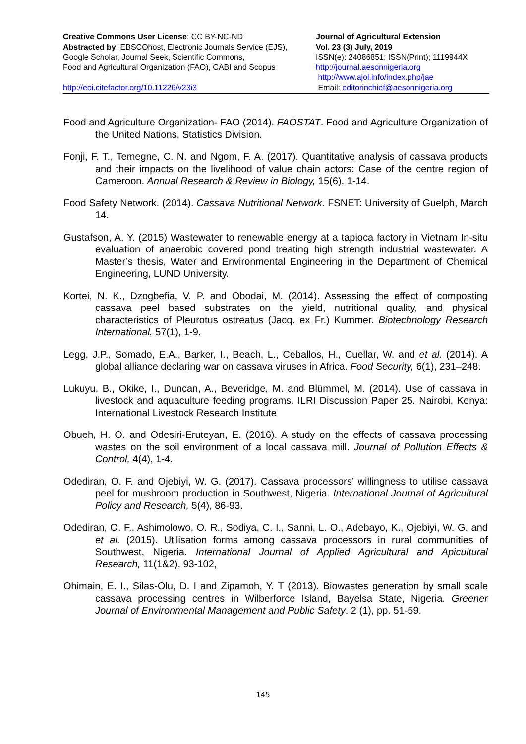Creative Commons User License: CC BY-NC-ND
Abstracted by: EBSCOhost, Electronic Journals Service (EJS),
Google Scholar, Journal Seek, Scientific Commons,
Food and Agricultural Organization (FAO), CABI and Scopus
http://eoi.citefactor.org/10.11226/v23i3
Journal of Agricultural Extension
Vol. 23 (3) July, 2019
ISSN(e): 24086851; ISSN(Print); 1119944X
http://journal.aesonnigeria.org
http://www.ajol.info/index.php/jae
Email: editorinchief@aesonnigeria.org
Food and Agriculture Organization- FAO (2014). FAOSTAT. Food and Agriculture Organization of the United Nations, Statistics Division.
Fonji, F. T., Temegne, C. N. and Ngom, F. A. (2017). Quantitative analysis of cassava products and their impacts on the livelihood of value chain actors: Case of the centre region of Cameroon. Annual Research & Review in Biology, 15(6), 1-14.
Food Safety Network. (2014). Cassava Nutritional Network. FSNET: University of Guelph, March 14.
Gustafson, A. Y. (2015) Wastewater to renewable energy at a tapioca factory in Vietnam In-situ evaluation of anaerobic covered pond treating high strength industrial wastewater. A Master’s thesis, Water and Environmental Engineering in the Department of Chemical Engineering, LUND University.
Kortei, N. K., Dzogbefia, V. P. and Obodai, M. (2014). Assessing the effect of composting cassava peel based substrates on the yield, nutritional quality, and physical characteristics of Pleurotus ostreatus (Jacq. ex Fr.) Kummer. Biotechnology Research International. 57(1), 1-9.
Legg, J.P., Somado, E.A., Barker, I., Beach, L., Ceballos, H., Cuellar, W. and et al. (2014). A global alliance declaring war on cassava viruses in Africa. Food Security, 6(1), 231–248.
Lukuyu, B., Okike, I., Duncan, A., Beveridge, M. and Blümmel, M. (2014). Use of cassava in livestock and aquaculture feeding programs. ILRI Discussion Paper 25. Nairobi, Kenya: International Livestock Research Institute
Obueh, H. O. and Odesiri-Eruteyan, E. (2016). A study on the effects of cassava processing wastes on the soil environment of a local cassava mill. Journal of Pollution Effects & Control, 4(4), 1-4.
Odediran, O. F. and Ojebiyi, W. G. (2017). Cassava processors’ willingness to utilise cassava peel for mushroom production in Southwest, Nigeria. International Journal of Agricultural Policy and Research, 5(4), 86-93.
Odediran, O. F., Ashimolowo, O. R., Sodiya, C. I., Sanni, L. O., Adebayo, K., Ojebiyi, W. G. and et al. (2015). Utilisation forms among cassava processors in rural communities of Southwest, Nigeria. International Journal of Applied Agricultural and Apicultural Research, 11(1&2), 93-102,
Ohimain, E. I., Silas-Olu, D. I and Zipamoh, Y. T (2013). Biowastes generation by small scale cassava processing centres in Wilberforce Island, Bayelsa State, Nigeria. Greener Journal of Environmental Management and Public Safety. 2 (1), pp. 51-59.
145